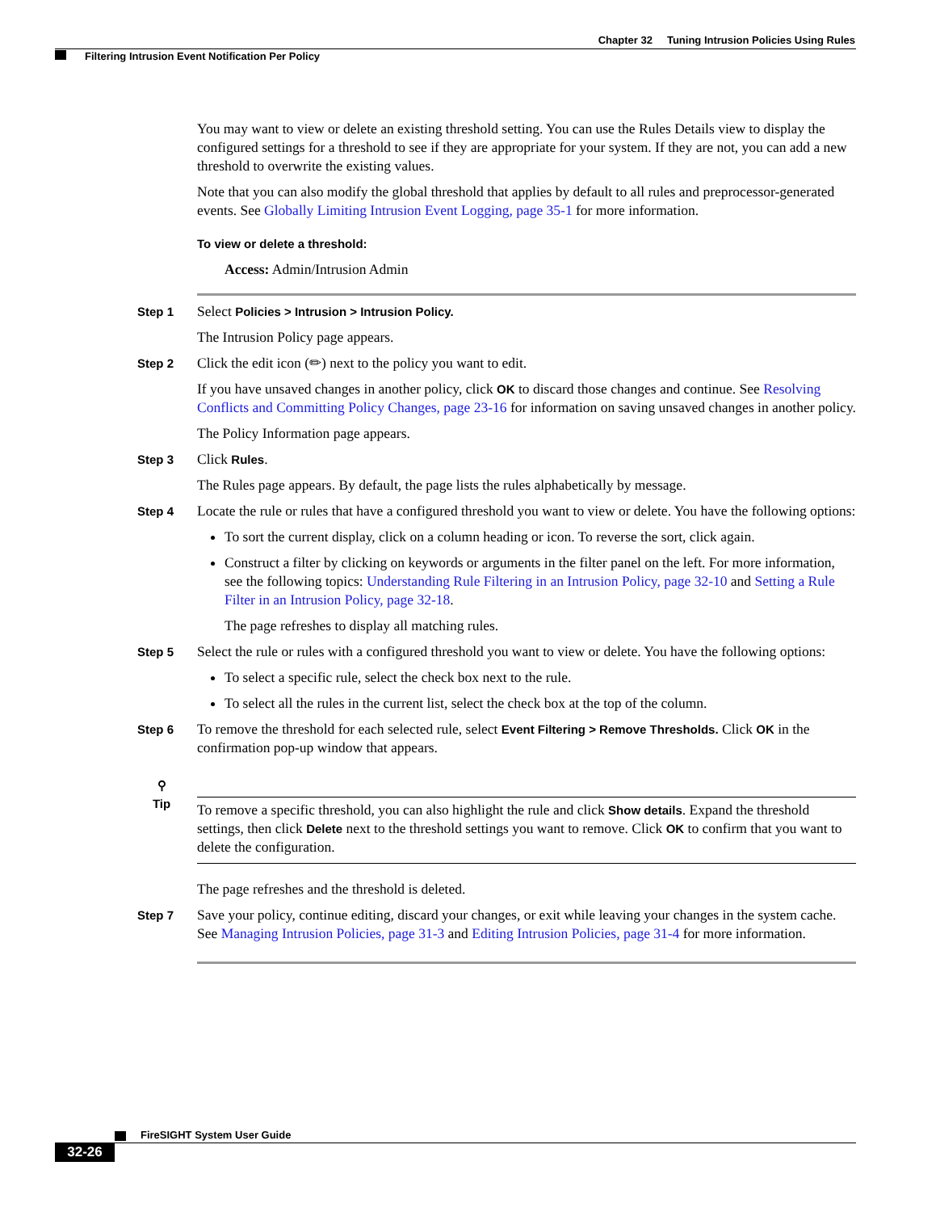Chapter 32 Tuning Intrusion Policies Using Rules
Filtering Intrusion Event Notification Per Policy
You may want to view or delete an existing threshold setting. You can use the Rules Details view to display the configured settings for a threshold to see if they are appropriate for your system. If they are not, you can add a new threshold to overwrite the existing values.
Note that you can also modify the global threshold that applies by default to all rules and preprocessor-generated events. See Globally Limiting Intrusion Event Logging, page 35-1 for more information.
To view or delete a threshold:
Access: Admin/Intrusion Admin
Step 1
Select Policies > Intrusion > Intrusion Policy.
The Intrusion Policy page appears.
Step 2
Click the edit icon (✏) next to the policy you want to edit.
If you have unsaved changes in another policy, click OK to discard those changes and continue. See Resolving Conflicts and Committing Policy Changes, page 23-16 for information on saving unsaved changes in another policy.
The Policy Information page appears.
Step 3
Click Rules.
The Rules page appears. By default, the page lists the rules alphabetically by message.
Step 4
Locate the rule or rules that have a configured threshold you want to view or delete. You have the following options:
To sort the current display, click on a column heading or icon. To reverse the sort, click again.
Construct a filter by clicking on keywords or arguments in the filter panel on the left. For more information, see the following topics: Understanding Rule Filtering in an Intrusion Policy, page 32-10 and Setting a Rule Filter in an Intrusion Policy, page 32-18.
The page refreshes to display all matching rules.
Step 5
Select the rule or rules with a configured threshold you want to view or delete. You have the following options:
To select a specific rule, select the check box next to the rule.
To select all the rules in the current list, select the check box at the top of the column.
Step 6
To remove the threshold for each selected rule, select Event Filtering > Remove Thresholds. Click OK in the confirmation pop-up window that appears.
⚲
Tip
To remove a specific threshold, you can also highlight the rule and click Show details. Expand the threshold settings, then click Delete next to the threshold settings you want to remove. Click OK to confirm that you want to delete the configuration.
The page refreshes and the threshold is deleted.
Step 7
Save your policy, continue editing, discard your changes, or exit while leaving your changes in the system cache. See Managing Intrusion Policies, page 31-3 and Editing Intrusion Policies, page 31-4 for more information.
FireSIGHT System User Guide
32-26